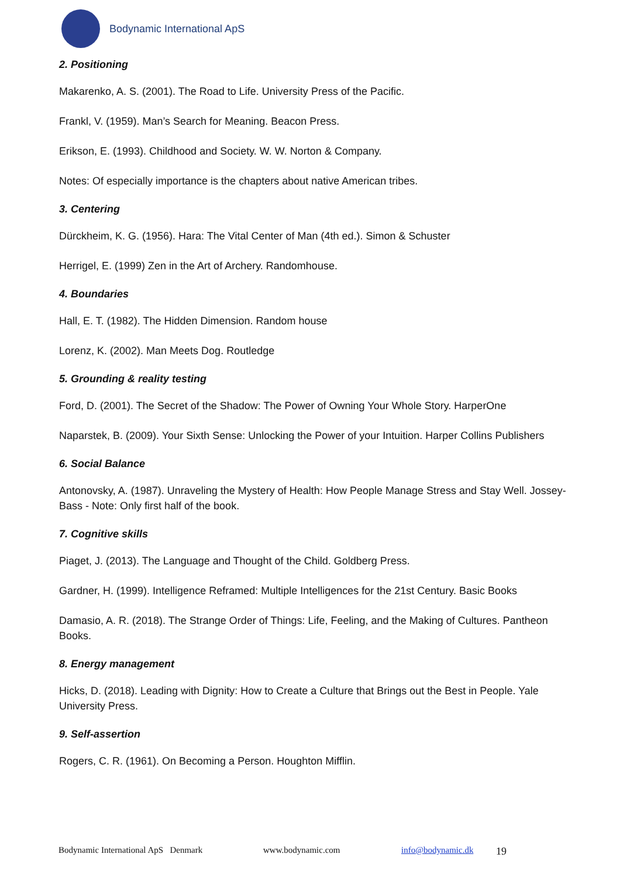Bodynamic International ApS
2. Positioning
Makarenko, A. S. (2001). The Road to Life. University Press of the Pacific.
Frankl, V. (1959). Man’s Search for Meaning. Beacon Press.
Erikson, E. (1993). Childhood and Society. W. W. Norton & Company.
Notes: Of especially importance is the chapters about native American tribes.
3. Centering
Dürckheim, K. G. (1956). Hara: The Vital Center of Man (4th ed.). Simon & Schuster
Herrigel, E. (1999) Zen in the Art of Archery. Randomhouse.
4. Boundaries
Hall, E. T. (1982). The Hidden Dimension. Random house
Lorenz, K. (2002). Man Meets Dog. Routledge
5. Grounding & reality testing
Ford, D. (2001). The Secret of the Shadow: The Power of Owning Your Whole Story. HarperOne
Naparstek, B. (2009). Your Sixth Sense: Unlocking the Power of your Intuition. Harper Collins Publishers
6. Social Balance
Antonovsky, A. (1987). Unraveling the Mystery of Health: How People Manage Stress and Stay Well. Jossey-Bass - Note: Only first half of the book.
7. Cognitive skills
Piaget, J. (2013). The Language and Thought of the Child. Goldberg Press.
Gardner, H. (1999). Intelligence Reframed: Multiple Intelligences for the 21st Century. Basic Books
Damasio, A. R. (2018). The Strange Order of Things: Life, Feeling, and the Making of Cultures. Pantheon Books.
8. Energy management
Hicks, D. (2018). Leading with Dignity: How to Create a Culture that Brings out the Best in People. Yale University Press.
9. Self-assertion
Rogers, C. R. (1961). On Becoming a Person. Houghton Mifflin.
Bodynamic International ApS Denmark www.bodynamic.com info@bodynamic.dk 19